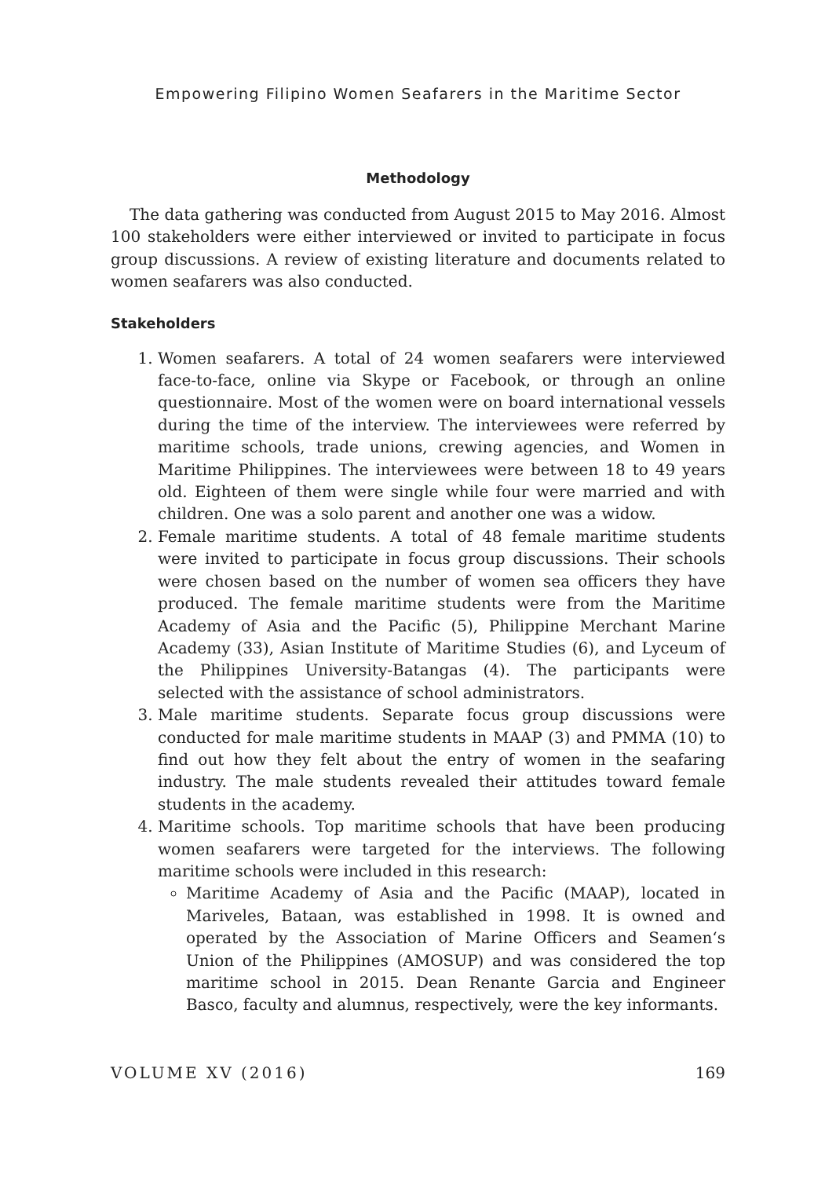Empowering Filipino Women Seafarers in the Maritime Sector
Methodology
The data gathering was conducted from August 2015 to May 2016. Almost 100 stakeholders were either interviewed or invited to participate in focus group discussions. A review of existing literature and documents related to women seafarers was also conducted.
Stakeholders
1. Women seafarers. A total of 24 women seafarers were interviewed face-to-face, online via Skype or Facebook, or through an online questionnaire. Most of the women were on board international vessels during the time of the interview. The interviewees were referred by maritime schools, trade unions, crewing agencies, and Women in Maritime Philippines. The interviewees were between 18 to 49 years old. Eighteen of them were single while four were married and with children. One was a solo parent and another one was a widow.
2. Female maritime students. A total of 48 female maritime students were invited to participate in focus group discussions. Their schools were chosen based on the number of women sea officers they have produced. The female maritime students were from the Maritime Academy of Asia and the Pacific (5), Philippine Merchant Marine Academy (33), Asian Institute of Maritime Studies (6), and Lyceum of the Philippines University-Batangas (4). The participants were selected with the assistance of school administrators.
3. Male maritime students. Separate focus group discussions were conducted for male maritime students in MAAP (3) and PMMA (10) to find out how they felt about the entry of women in the seafaring industry. The male students revealed their attitudes toward female students in the academy.
4. Maritime schools. Top maritime schools that have been producing women seafarers were targeted for the interviews. The following maritime schools were included in this research:
Maritime Academy of Asia and the Pacific (MAAP), located in Mariveles, Bataan, was established in 1998. It is owned and operated by the Association of Marine Officers and Seamen‘s Union of the Philippines (AMOSUP) and was considered the top maritime school in 2015. Dean Renante Garcia and Engineer Basco, faculty and alumnus, respectively, were the key informants.
VOLUME XV (2016) 169